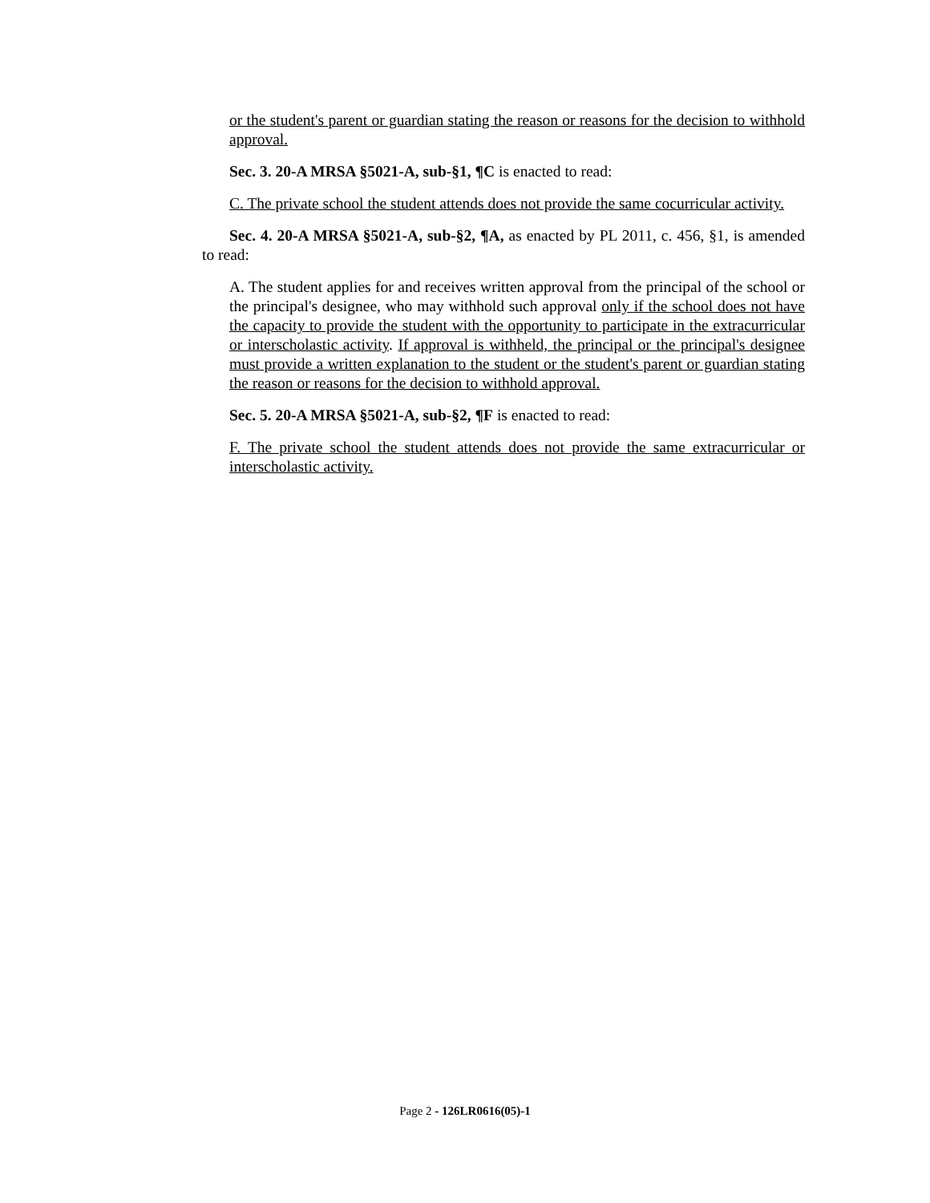or the student's parent or guardian stating the reason or reasons for the decision to withhold approval.
Sec. 3. 20-A MRSA §5021-A, sub-§1, ¶C is enacted to read:
C. The private school the student attends does not provide the same cocurricular activity.
Sec. 4. 20-A MRSA §5021-A, sub-§2, ¶A, as enacted by PL 2011, c. 456, §1, is amended to read:
A. The student applies for and receives written approval from the principal of the school or the principal's designee, who may withhold such approval only if the school does not have the capacity to provide the student with the opportunity to participate in the extracurricular or interscholastic activity. If approval is withheld, the principal or the principal's designee must provide a written explanation to the student or the student's parent or guardian stating the reason or reasons for the decision to withhold approval.
Sec. 5. 20-A MRSA §5021-A, sub-§2, ¶F is enacted to read:
F. The private school the student attends does not provide the same extracurricular or interscholastic activity.
Page 2 - 126LR0616(05)-1